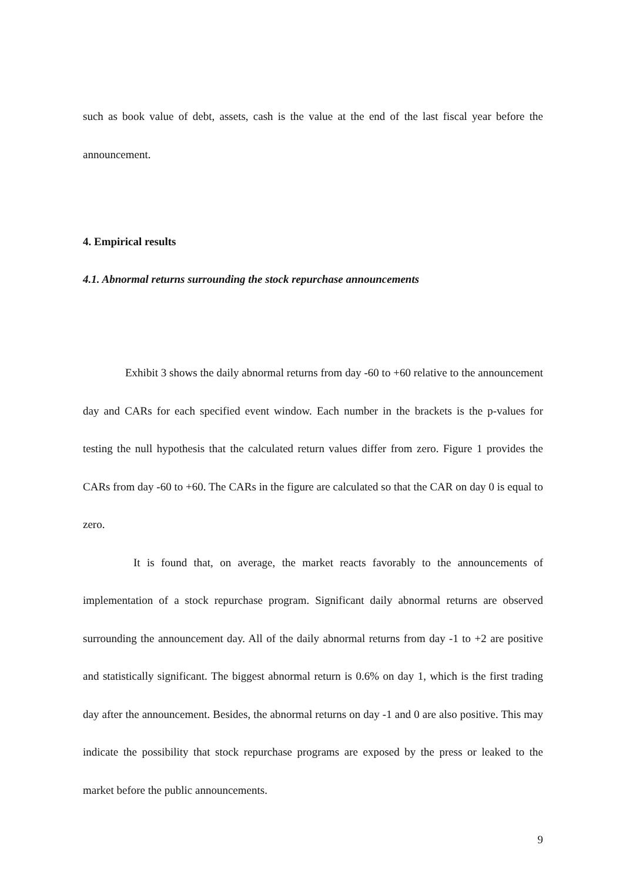such as book value of debt, assets, cash is the value at the end of the last fiscal year before the announcement.
4. Empirical results
4.1. Abnormal returns surrounding the stock repurchase announcements
Exhibit 3 shows the daily abnormal returns from day -60 to +60 relative to the announcement day and CARs for each specified event window. Each number in the brackets is the p-values for testing the null hypothesis that the calculated return values differ from zero. Figure 1 provides the CARs from day -60 to +60. The CARs in the figure are calculated so that the CAR on day 0 is equal to zero.
It is found that, on average, the market reacts favorably to the announcements of implementation of a stock repurchase program. Significant daily abnormal returns are observed surrounding the announcement day. All of the daily abnormal returns from day -1 to +2 are positive and statistically significant. The biggest abnormal return is 0.6% on day 1, which is the first trading day after the announcement. Besides, the abnormal returns on day -1 and 0 are also positive. This may indicate the possibility that stock repurchase programs are exposed by the press or leaked to the market before the public announcements.
9